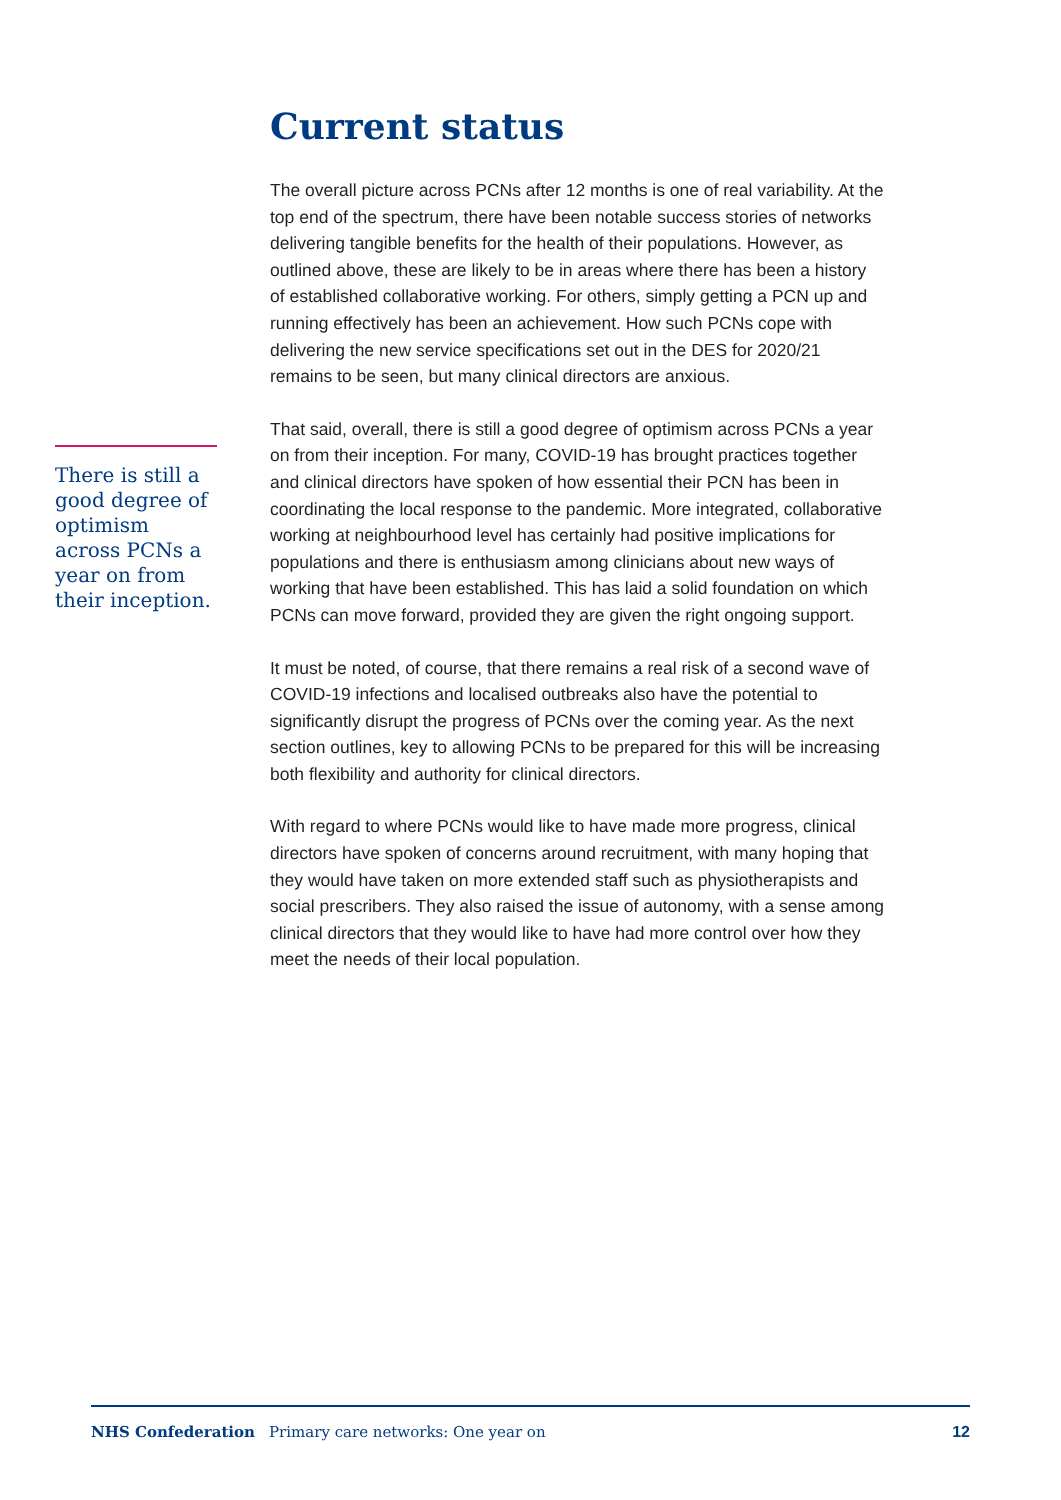There is still a good degree of optimism across PCNs a year on from their inception.
Current status
The overall picture across PCNs after 12 months is one of real variability. At the top end of the spectrum, there have been notable success stories of networks delivering tangible benefits for the health of their populations. However, as outlined above, these are likely to be in areas where there has been a history of established collaborative working. For others, simply getting a PCN up and running effectively has been an achievement. How such PCNs cope with delivering the new service specifications set out in the DES for 2020/21 remains to be seen, but many clinical directors are anxious.
That said, overall, there is still a good degree of optimism across PCNs a year on from their inception. For many, COVID-19 has brought practices together and clinical directors have spoken of how essential their PCN has been in coordinating the local response to the pandemic. More integrated, collaborative working at neighbourhood level has certainly had positive implications for populations and there is enthusiasm among clinicians about new ways of working that have been established. This has laid a solid foundation on which PCNs can move forward, provided they are given the right ongoing support.
It must be noted, of course, that there remains a real risk of a second wave of COVID-19 infections and localised outbreaks also have the potential to significantly disrupt the progress of PCNs over the coming year. As the next section outlines, key to allowing PCNs to be prepared for this will be increasing both flexibility and authority for clinical directors.
With regard to where PCNs would like to have made more progress, clinical directors have spoken of concerns around recruitment, with many hoping that they would have taken on more extended staff such as physiotherapists and social prescribers. They also raised the issue of autonomy, with a sense among clinical directors that they would like to have had more control over how they meet the needs of their local population.
NHS Confederation Primary care networks: One year on 12